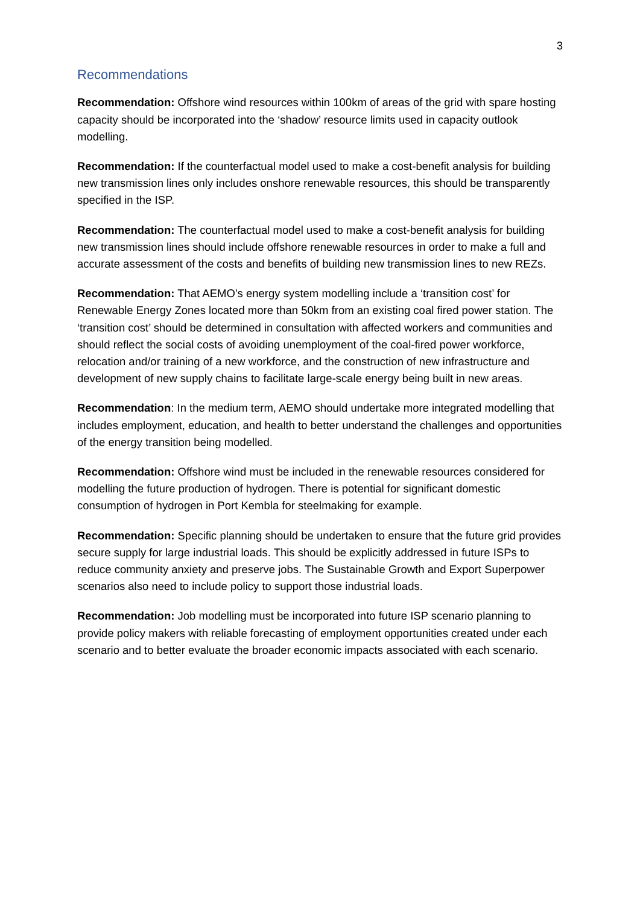3
Recommendations
Recommendation: Offshore wind resources within 100km of areas of the grid with spare hosting capacity should be incorporated into the ‘shadow’ resource limits used in capacity outlook modelling.
Recommendation: If the counterfactual model used to make a cost-benefit analysis for building new transmission lines only includes onshore renewable resources, this should be transparently specified in the ISP.
Recommendation: The counterfactual model used to make a cost-benefit analysis for building new transmission lines should include offshore renewable resources in order to make a full and accurate assessment of the costs and benefits of building new transmission lines to new REZs.
Recommendation: That AEMO’s energy system modelling include a ‘transition cost’ for Renewable Energy Zones located more than 50km from an existing coal fired power station. The ‘transition cost’ should be determined in consultation with affected workers and communities and should reflect the social costs of avoiding unemployment of the coal-fired power workforce, relocation and/or training of a new workforce, and the construction of new infrastructure and development of new supply chains to facilitate large-scale energy being built in new areas.
Recommendation: In the medium term, AEMO should undertake more integrated modelling that includes employment, education, and health to better understand the challenges and opportunities of the energy transition being modelled.
Recommendation: Offshore wind must be included in the renewable resources considered for modelling the future production of hydrogen. There is potential for significant domestic consumption of hydrogen in Port Kembla for steelmaking for example.
Recommendation: Specific planning should be undertaken to ensure that the future grid provides secure supply for large industrial loads. This should be explicitly addressed in future ISPs to reduce community anxiety and preserve jobs. The Sustainable Growth and Export Superpower scenarios also need to include policy to support those industrial loads.
Recommendation: Job modelling must be incorporated into future ISP scenario planning to provide policy makers with reliable forecasting of employment opportunities created under each scenario and to better evaluate the broader economic impacts associated with each scenario.